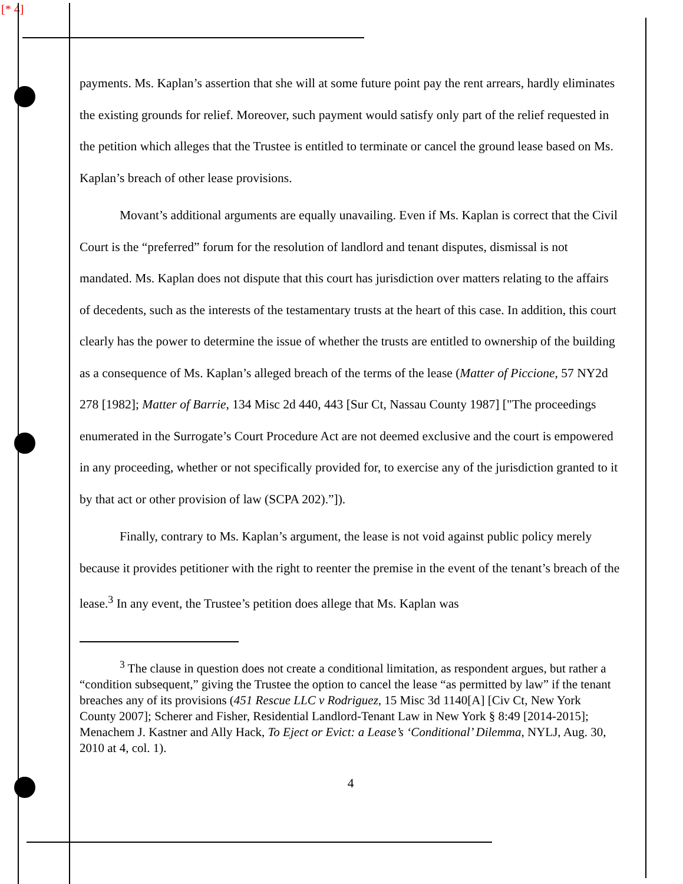[* 4]
payments. Ms. Kaplan’s assertion that she will at some future point pay the rent arrears, hardly eliminates the existing grounds for relief. Moreover, such payment would satisfy only part of the relief requested in the petition which alleges that the Trustee is entitled to terminate or cancel the ground lease based on Ms. Kaplan’s breach of other lease provisions.
Movant’s additional arguments are equally unavailing. Even if Ms. Kaplan is correct that the Civil Court is the “preferred” forum for the resolution of landlord and tenant disputes, dismissal is not mandated. Ms. Kaplan does not dispute that this court has jurisdiction over matters relating to the affairs of decedents, such as the interests of the testamentary trusts at the heart of this case. In addition, this court clearly has the power to determine the issue of whether the trusts are entitled to ownership of the building as a consequence of Ms. Kaplan’s alleged breach of the terms of the lease (Matter of Piccione, 57 NY2d 278 [1982]; Matter of Barrie, 134 Misc 2d 440, 443 [Sur Ct, Nassau County 1987] ["The proceedings enumerated in the Surrogate’s Court Procedure Act are not deemed exclusive and the court is empowered in any proceeding, whether or not specifically provided for, to exercise any of the jurisdiction granted to it by that act or other provision of law (SCPA 202).”]).
Finally, contrary to Ms. Kaplan’s argument, the lease is not void against public policy merely because it provides petitioner with the right to reenter the premise in the event of the tenant’s breach of the lease.<sup>3</sup> In any event, the Trustee’s petition does allege that Ms. Kaplan was
<sup>3</sup> The clause in question does not create a conditional limitation, as respondent argues, but rather a “condition subsequent,” giving the Trustee the option to cancel the lease “as permitted by law” if the tenant breaches any of its provisions (451 Rescue LLC v Rodriguez, 15 Misc 3d 1140[A] [Civ Ct, New York County 2007]; Scherer and Fisher, Residential Landlord-Tenant Law in New York § 8:49 [2014-2015]; Menachem J. Kastner and Ally Hack, To Eject or Evict: a Lease’s ‘Conditional’ Dilemma, NYLJ, Aug. 30, 2010 at 4, col. 1).
4